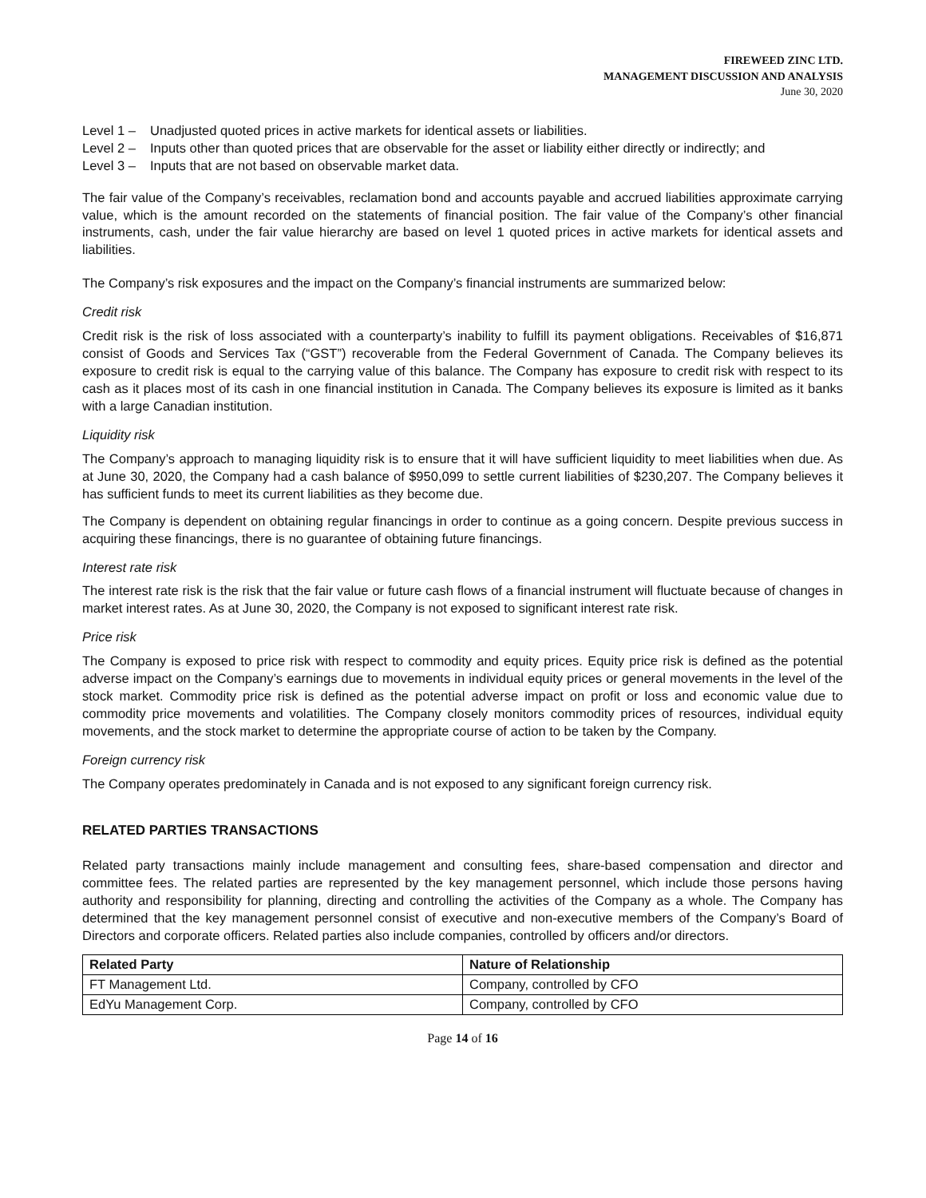FIREWEED ZINC LTD.
MANAGEMENT DISCUSSION AND ANALYSIS
June 30, 2020
Level 1 – Unadjusted quoted prices in active markets for identical assets or liabilities.
Level 2 – Inputs other than quoted prices that are observable for the asset or liability either directly or indirectly; and
Level 3 – Inputs that are not based on observable market data.
The fair value of the Company’s receivables, reclamation bond and accounts payable and accrued liabilities approximate carrying value, which is the amount recorded on the statements of financial position. The fair value of the Company’s other financial instruments, cash, under the fair value hierarchy are based on level 1 quoted prices in active markets for identical assets and liabilities.
The Company’s risk exposures and the impact on the Company’s financial instruments are summarized below:
Credit risk
Credit risk is the risk of loss associated with a counterparty’s inability to fulfill its payment obligations. Receivables of $16,871 consist of Goods and Services Tax (“GST”) recoverable from the Federal Government of Canada. The Company believes its exposure to credit risk is equal to the carrying value of this balance. The Company has exposure to credit risk with respect to its cash as it places most of its cash in one financial institution in Canada. The Company believes its exposure is limited as it banks with a large Canadian institution.
Liquidity risk
The Company’s approach to managing liquidity risk is to ensure that it will have sufficient liquidity to meet liabilities when due. As at June 30, 2020, the Company had a cash balance of $950,099 to settle current liabilities of $230,207. The Company believes it has sufficient funds to meet its current liabilities as they become due.
The Company is dependent on obtaining regular financings in order to continue as a going concern. Despite previous success in acquiring these financings, there is no guarantee of obtaining future financings.
Interest rate risk
The interest rate risk is the risk that the fair value or future cash flows of a financial instrument will fluctuate because of changes in market interest rates. As at June 30, 2020, the Company is not exposed to significant interest rate risk.
Price risk
The Company is exposed to price risk with respect to commodity and equity prices. Equity price risk is defined as the potential adverse impact on the Company’s earnings due to movements in individual equity prices or general movements in the level of the stock market. Commodity price risk is defined as the potential adverse impact on profit or loss and economic value due to commodity price movements and volatilities. The Company closely monitors commodity prices of resources, individual equity movements, and the stock market to determine the appropriate course of action to be taken by the Company.
Foreign currency risk
The Company operates predominately in Canada and is not exposed to any significant foreign currency risk.
RELATED PARTIES TRANSACTIONS
Related party transactions mainly include management and consulting fees, share-based compensation and director and committee fees. The related parties are represented by the key management personnel, which include those persons having authority and responsibility for planning, directing and controlling the activities of the Company as a whole. The Company has determined that the key management personnel consist of executive and non-executive members of the Company’s Board of Directors and corporate officers. Related parties also include companies, controlled by officers and/or directors.
| Related Party | Nature of Relationship |
| --- | --- |
| FT Management Ltd. | Company, controlled by CFO |
| EdYu Management Corp. | Company, controlled by CFO |
Page 14 of 16